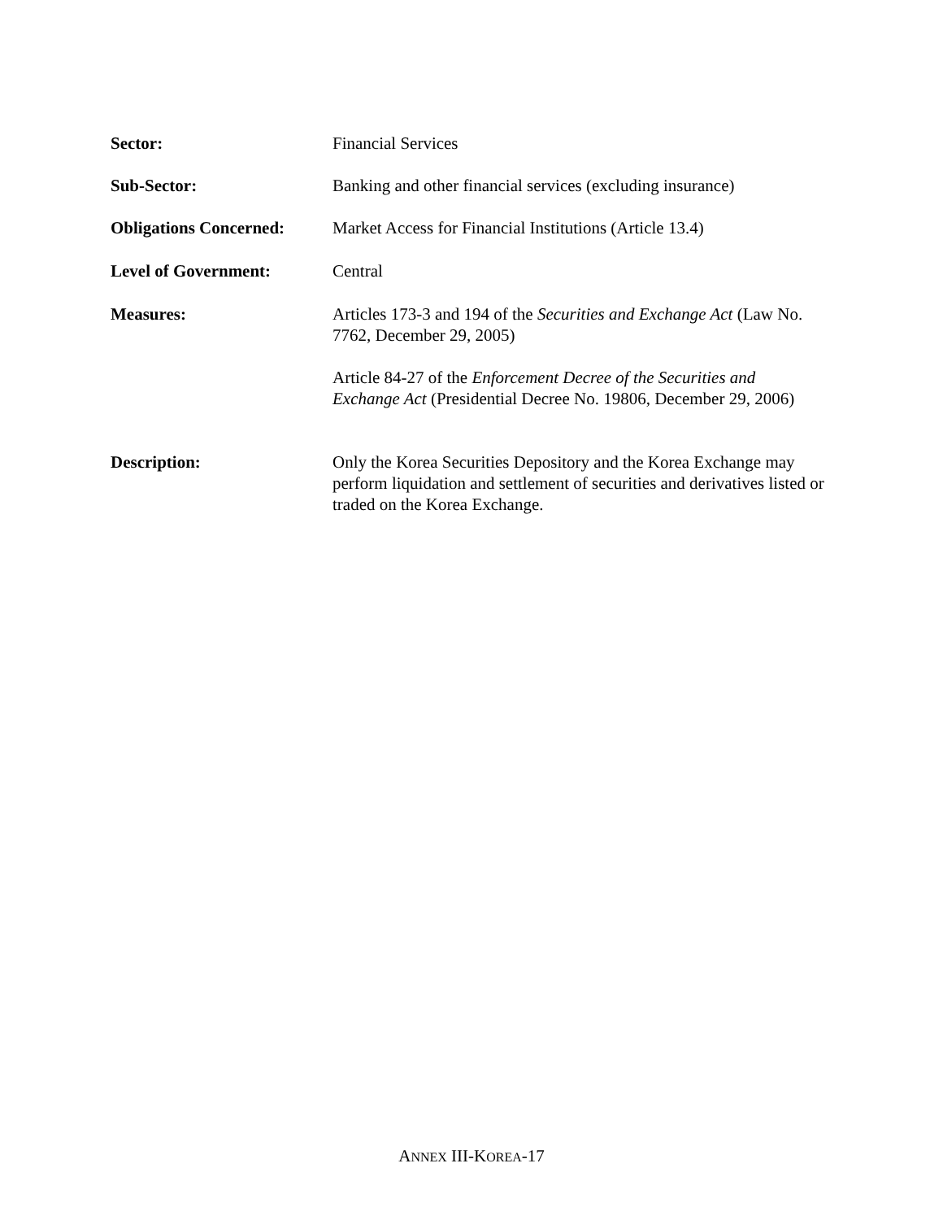Sector: Financial Services
Sub-Sector: Banking and other financial services (excluding insurance)
Obligations Concerned:
Market Access for Financial Institutions (Article 13.4)
Level of Government: Central
Measures: Articles 173-3 and 194 of the Securities and Exchange Act (Law No. 7762, December 29, 2005)
Article 84-27 of the Enforcement Decree of the Securities and Exchange Act (Presidential Decree No. 19806, December 29, 2006)
Description: Only the Korea Securities Depository and the Korea Exchange may perform liquidation and settlement of securities and derivatives listed or traded on the Korea Exchange.
ANNEX III-KOREA-17